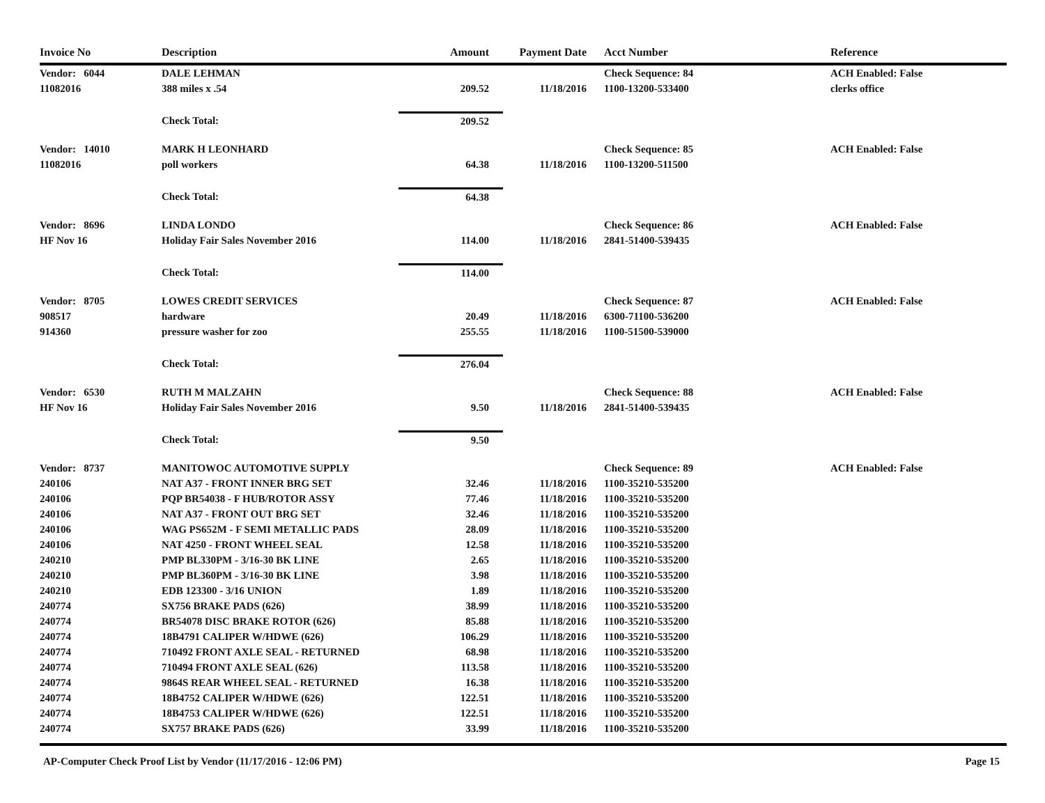| Invoice No | Description | Amount | Payment Date | Acct Number | Reference |
| --- | --- | --- | --- | --- | --- |
| Vendor: 6044 | DALE LEHMAN | | | Check Sequence: 84 | ACH Enabled: False |
| 11082016 | 388 miles x .54 | 209.52 | 11/18/2016 | 1100-13200-533400 | clerks office |
| | Check Total: | 209.52 | | | |
| Vendor: 14010 | MARK H LEONHARD | | | Check Sequence: 85 | ACH Enabled: False |
| 11082016 | poll workers | 64.38 | 11/18/2016 | 1100-13200-511500 | |
| | Check Total: | 64.38 | | | |
| Vendor: 8696 | LINDA LONDO | | | Check Sequence: 86 | ACH Enabled: False |
| HF Nov 16 | Holiday Fair Sales November 2016 | 114.00 | 11/18/2016 | 2841-51400-539435 | |
| | Check Total: | 114.00 | | | |
| Vendor: 8705 | LOWES CREDIT SERVICES | | | Check Sequence: 87 | ACH Enabled: False |
| 908517 | hardware | 20.49 | 11/18/2016 | 6300-71100-536200 | |
| 914360 | pressure washer for zoo | 255.55 | 11/18/2016 | 1100-51500-539000 | |
| | Check Total: | 276.04 | | | |
| Vendor: 6530 | RUTH M MALZAHN | | | Check Sequence: 88 | ACH Enabled: False |
| HF Nov 16 | Holiday Fair Sales November 2016 | 9.50 | 11/18/2016 | 2841-51400-539435 | |
| | Check Total: | 9.50 | | | |
| Vendor: 8737 | MANITOWOC AUTOMOTIVE SUPPLY | | | Check Sequence: 89 | ACH Enabled: False |
| 240106 | NAT A37 - FRONT INNER BRG SET | 32.46 | 11/18/2016 | 1100-35210-535200 | |
| 240106 | PQP BR54038 - F HUB/ROTOR ASSY | 77.46 | 11/18/2016 | 1100-35210-535200 | |
| 240106 | NAT A37 - FRONT OUT BRG SET | 32.46 | 11/18/2016 | 1100-35210-535200 | |
| 240106 | WAG PS652M - F SEMI METALLIC PADS | 28.09 | 11/18/2016 | 1100-35210-535200 | |
| 240106 | NAT 4250 - FRONT WHEEL SEAL | 12.58 | 11/18/2016 | 1100-35210-535200 | |
| 240210 | PMP BL330PM - 3/16-30 BK LINE | 2.65 | 11/18/2016 | 1100-35210-535200 | |
| 240210 | PMP BL360PM - 3/16-30 BK LINE | 3.98 | 11/18/2016 | 1100-35210-535200 | |
| 240210 | EDB 123300 - 3/16 UNION | 1.89 | 11/18/2016 | 1100-35210-535200 | |
| 240774 | SX756 BRAKE PADS (626) | 38.99 | 11/18/2016 | 1100-35210-535200 | |
| 240774 | BR54078 DISC BRAKE ROTOR (626) | 85.88 | 11/18/2016 | 1100-35210-535200 | |
| 240774 | 18B4791 CALIPER W/HDWE (626) | 106.29 | 11/18/2016 | 1100-35210-535200 | |
| 240774 | 710492 FRONT AXLE SEAL - RETURNED | 68.98 | 11/18/2016 | 1100-35210-535200 | |
| 240774 | 710494 FRONT AXLE SEAL (626) | 113.58 | 11/18/2016 | 1100-35210-535200 | |
| 240774 | 9864S REAR WHEEL SEAL - RETURNED | 16.38 | 11/18/2016 | 1100-35210-535200 | |
| 240774 | 18B4752 CALIPER W/HDWE (626) | 122.51 | 11/18/2016 | 1100-35210-535200 | |
| 240774 | 18B4753 CALIPER W/HDWE (626) | 122.51 | 11/18/2016 | 1100-35210-535200 | |
| 240774 | SX757 BRAKE PADS (626) | 33.99 | 11/18/2016 | 1100-35210-535200 | |
AP-Computer Check Proof List by Vendor (11/17/2016 - 12:06 PM) Page 15